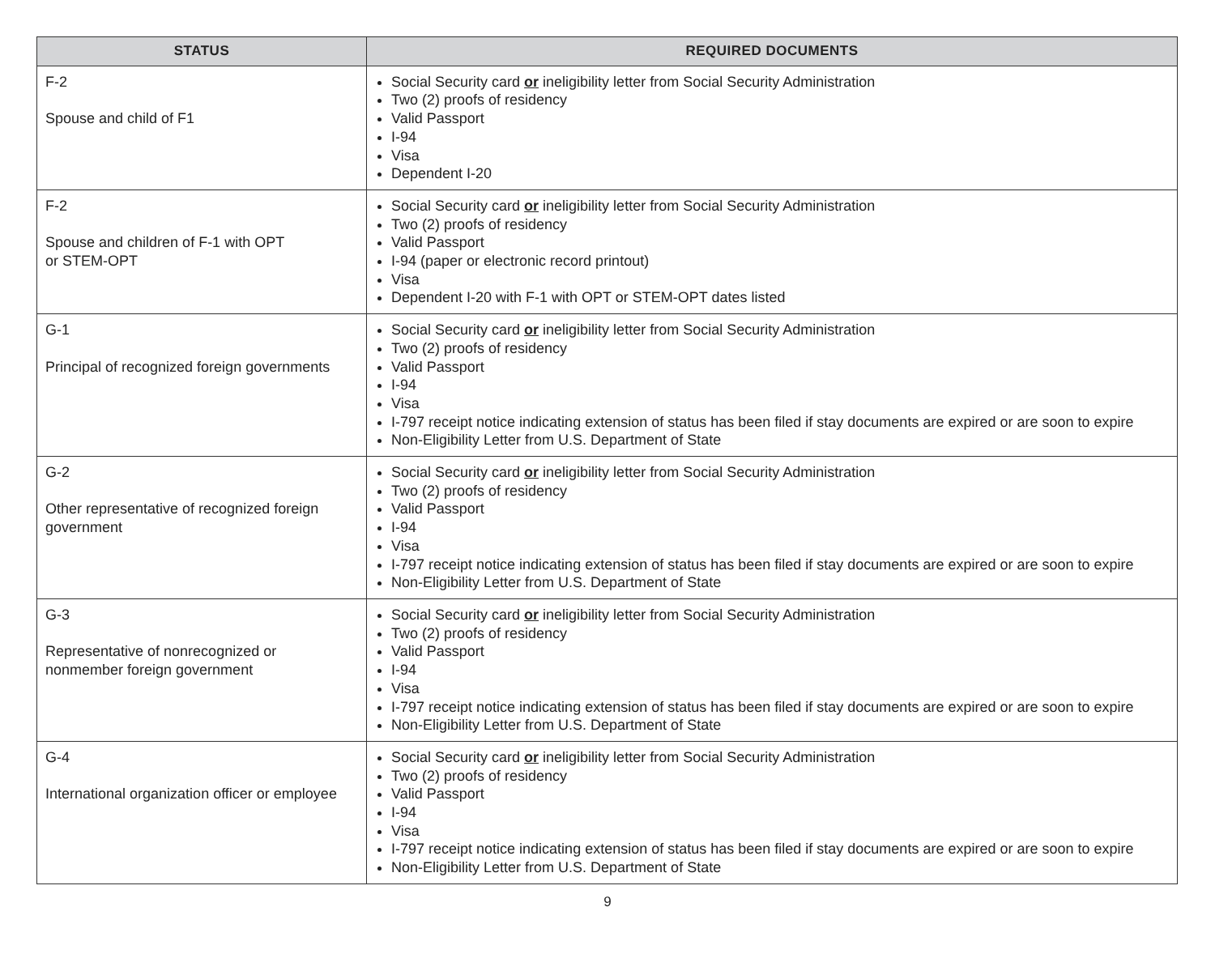| STATUS | REQUIRED DOCUMENTS |
| --- | --- |
| F-2 Spouse and child of F1 | Social Security card or ineligibility letter from Social Security Administration Two (2) proofs of residency Valid Passport I-94 Visa Dependent I-20 |
| F-2 Spouse and children of F-1 with OPT or STEM-OPT | Social Security card or ineligibility letter from Social Security Administration Two (2) proofs of residency Valid Passport I-94 (paper or electronic record printout) Visa Dependent I-20 with F-1 with OPT or STEM-OPT dates listed |
| G-1 Principal of recognized foreign governments | Social Security card or ineligibility letter from Social Security Administration Two (2) proofs of residency Valid Passport I-94 Visa I-797 receipt notice indicating extension of status has been filed if stay documents are expired or are soon to expire Non-Eligibility Letter from U.S. Department of State |
| G-2 Other representative of recognized foreign government | Social Security card or ineligibility letter from Social Security Administration Two (2) proofs of residency Valid Passport I-94 Visa I-797 receipt notice indicating extension of status has been filed if stay documents are expired or are soon to expire Non-Eligibility Letter from U.S. Department of State |
| G-3 Representative of nonrecognized or nonmember foreign government | Social Security card or ineligibility letter from Social Security Administration Two (2) proofs of residency Valid Passport I-94 Visa I-797 receipt notice indicating extension of status has been filed if stay documents are expired or are soon to expire Non-Eligibility Letter from U.S. Department of State |
| G-4 International organization officer or employee | Social Security card or ineligibility letter from Social Security Administration Two (2) proofs of residency Valid Passport I-94 Visa I-797 receipt notice indicating extension of status has been filed if stay documents are expired or are soon to expire Non-Eligibility Letter from U.S. Department of State |
9